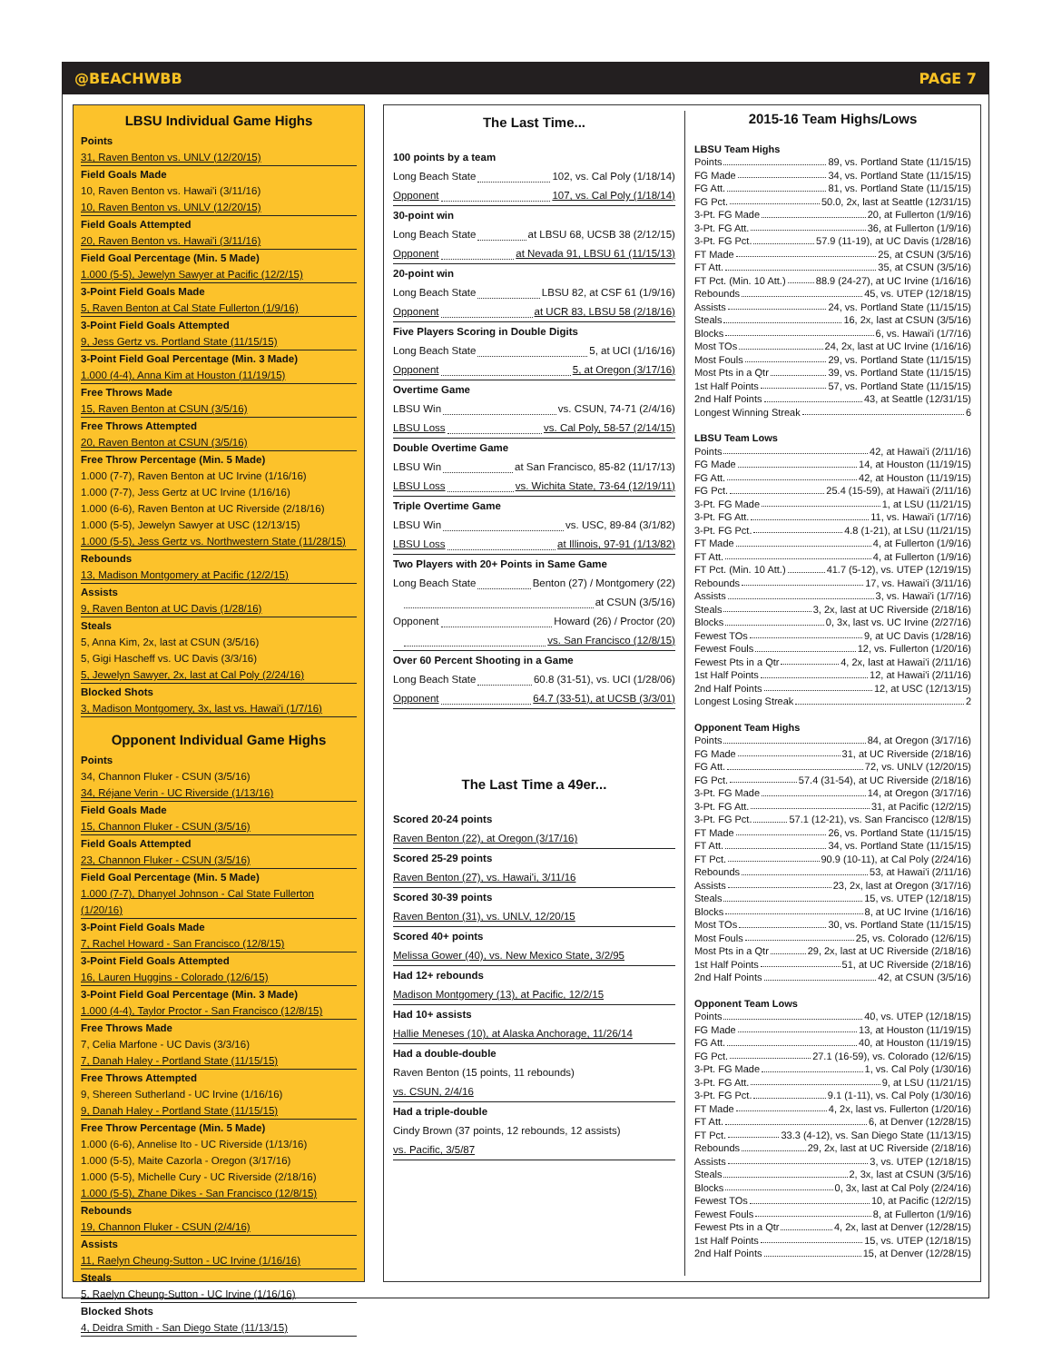@BEACHWBB PAGE 7
LBSU Individual Game Highs
Points
31, Raven Benton vs. UNLV (12/20/15)
Field Goals Made
10, Raven Benton vs. Hawai'i (3/11/16)
10, Raven Benton vs. UNLV (12/20/15)
Field Goals Attempted
20, Raven Benton vs. Hawai'i (3/11/16)
Field Goal Percentage (Min. 5 Made)
1.000 (5-5), Jewelyn Sawyer at Pacific (12/2/15)
3-Point Field Goals Made
5, Raven Benton at Cal State Fullerton (1/9/16)
3-Point Field Goals Attempted
9, Jess Gertz vs. Portland State (11/15/15)
3-Point Field Goal Percentage (Min. 3 Made)
1.000 (4-4), Anna Kim at Houston (11/19/15)
Free Throws Made
15, Raven Benton at CSUN (3/5/16)
Free Throws Attempted
20, Raven Benton at CSUN (3/5/16)
Free Throw Percentage (Min. 5 Made)
1.000 (7-7), Raven Benton at UC Irvine (1/16/16)
1.000 (7-7), Jess Gertz at UC Irvine (1/16/16)
1.000 (6-6), Raven Benton at UC Riverside (2/18/16)
1.000 (5-5), Jewelyn Sawyer at USC (12/13/15)
1.000 (5-5), Jess Gertz vs. Northwestern State (11/28/15)
Rebounds
13, Madison Montgomery at Pacific (12/2/15)
Assists
9, Raven Benton at UC Davis (1/28/16)
Steals
5, Anna Kim, 2x, last at CSUN (3/5/16)
5, Gigi Hascheff vs. UC Davis (3/3/16)
5, Jewelyn Sawyer, 2x, last at Cal Poly (2/24/16)
Blocked Shots
3, Madison Montgomery, 3x, last vs. Hawai'i (1/7/16)
Opponent Individual Game Highs
Points
34, Channon Fluker - CSUN (3/5/16)
34, Réjane Verin - UC Riverside (1/13/16)
Field Goals Made
15, Channon Fluker - CSUN (3/5/16)
Field Goals Attempted
23, Channon Fluker - CSUN (3/5/16)
Field Goal Percentage (Min. 5 Made)
1.000 (7-7), Dhanyel Johnson - Cal State Fullerton (1/20/16)
3-Point Field Goals Made
7, Rachel Howard - San Francisco (12/8/15)
3-Point Field Goals Attempted
16, Lauren Huggins - Colorado (12/6/15)
3-Point Field Goal Percentage (Min. 3 Made)
1.000 (4-4), Taylor Proctor - San Francisco (12/8/15)
Free Throws Made
7, Celia Marfone - UC Davis (3/3/16)
7, Danah Haley - Portland State (11/15/15)
Free Throws Attempted
9, Shereen Sutherland - UC Irvine (1/16/16)
9, Danah Haley - Portland State (11/15/15)
Free Throw Percentage (Min. 5 Made)
1.000 (6-6), Annelise Ito - UC Riverside (1/13/16)
1.000 (5-5), Maite Cazorla - Oregon (3/17/16)
1.000 (5-5), Michelle Cury - UC Riverside (2/18/16)
1.000 (5-5), Zhane Dikes - San Francisco (12/8/15)
Rebounds
19, Channon Fluker - CSUN (2/4/16)
Assists
11, Raelyn Cheung-Sutton - UC Irvine (1/16/16)
Steals
5, Raelyn Cheung-Sutton - UC Irvine (1/16/16)
Blocked Shots
4, Deidra Smith - San Diego State (11/13/15)
The Last Time...
100 points by a team
Long Beach State 102, vs. Cal Poly (1/18/14)
Opponent 107, vs. Cal Poly (1/18/14)
30-point win
Long Beach State at LBSU 68, UCSB 38 (2/12/15)
Opponent at Nevada 91, LBSU 61 (11/15/13)
20-point win
Long Beach State LBSU 82, at CSF 61 (1/9/16)
Opponent at UCR 83, LBSU 58 (2/18/16)
Five Players Scoring in Double Digits
Long Beach State 5, at UCI (1/16/16)
Opponent 5, at Oregon (3/17/16)
Overtime Game
LBSU Win vs. CSUN, 74-71 (2/4/16)
LBSU Loss vs. Cal Poly, 58-57 (2/14/15)
Double Overtime Game
LBSU Win at San Francisco, 85-82 (11/17/13)
LBSU Loss vs. Wichita State, 73-64 (12/19/11)
Triple Overtime Game
LBSU Win vs. USC, 89-84 (3/1/82)
LBSU Loss at Illinois, 97-91 (1/13/82)
Two Players with 20+ Points in Same Game
Long Beach State Benton (27) / Montgomery (22)
at CSUN (3/5/16)
Opponent Howard (26) / Proctor (20)
vs. San Francisco (12/8/15)
Over 60 Percent Shooting in a Game
Long Beach State 60.8 (31-51), vs. UCI (1/28/06)
Opponent 64.7 (33-51), at UCSB (3/3/01)
The Last Time a 49er...
Scored 20-24 points
Raven Benton (22), at Oregon (3/17/16)
Scored 25-29 points
Raven Benton (27), vs. Hawai'i, 3/11/16
Scored 30-39 points
Raven Benton (31), vs. UNLV, 12/20/15
Scored 40+ points
Melissa Gower (40), vs. New Mexico State, 3/2/95
Had 12+ rebounds
Madison Montgomery (13), at Pacific, 12/2/15
Had 10+ assists
Hallie Meneses (10), at Alaska Anchorage, 11/26/14
Had a double-double
Raven Benton (15 points, 11 rebounds)
vs. CSUN, 2/4/16
Had a triple-double
Cindy Brown (37 points, 12 rebounds, 12 assists)
vs. Pacific, 3/5/87
2015-16 Team Highs/Lows
LBSU Team Highs
Points 89, vs. Portland State (11/15/15)
FG Made 34, vs. Portland State (11/15/15)
FG Att. 81, vs. Portland State (11/15/15)
FG Pct. 50.0, 2x, last at Seattle (12/31/15)
3-Pt. FG Made 20, at Fullerton (1/9/16)
3-Pt. FG Att. 36, at Fullerton (1/9/16)
3-Pt. FG Pct. 57.9 (11-19), at UC Davis (1/28/16)
FT Made 25, at CSUN (3/5/16)
FT Att. 35, at CSUN (3/5/16)
FT Pct. (Min. 10 Att.) 88.9 (24-27), at UC Irvine (1/16/16)
Rebounds 45, vs. UTEP (12/18/15)
Assists 24, vs. Portland State (11/15/15)
Steals 16, 2x, last at CSUN (3/5/16)
Blocks 6, vs. Hawai'i (1/7/16)
Most TOs 24, 2x, last at UC Irvine (1/16/16)
Most Fouls 29, vs. Portland State (11/15/15)
Most Pts in a Qtr 39, vs. Portland State (11/15/15)
1st Half Points 57, vs. Portland State (11/15/15)
2nd Half Points 43, at Seattle (12/31/15)
Longest Winning Streak 6
LBSU Team Lows
Points 42, at Hawai'i (2/11/16)
FG Made 14, at Houston (11/19/15)
FG Att. 42, at Houston (11/19/15)
FG Pct. 25.4 (15-59), at Hawai'i (2/11/16)
3-Pt. FG Made 1, at LSU (11/21/15)
3-Pt. FG Att. 11, vs. Hawai'i (1/7/16)
3-Pt. FG Pct. 4.8 (1-21), at LSU (11/21/15)
FT Made 4, at Fullerton (1/9/16)
FT Att. 4, at Fullerton (1/9/16)
FT Pct. (Min. 10 Att.) 41.7 (5-12), vs. UTEP (12/19/15)
Rebounds 17, vs. Hawai'i (3/11/16)
Assists 3, vs. Hawai'i (1/7/16)
Steals 3, 2x, last at UC Riverside (2/18/16)
Blocks 0, 3x, last vs. UC Irvine (2/27/16)
Fewest TOs 9, at UC Davis (1/28/16)
Fewest Fouls 12, vs. Fullerton (1/20/16)
Fewest Pts in a Qtr 4, 2x, last at Hawai'i (2/11/16)
1st Half Points 12, at Hawai'i (2/11/16)
2nd Half Points 12, at USC (12/13/15)
Longest Losing Streak 2
Opponent Team Highs
Points 84, at Oregon (3/17/16)
FG Made 31, at UC Riverside (2/18/16)
FG Att. 72, vs. UNLV (12/20/15)
FG Pct. 57.4 (31-54), at UC Riverside (2/18/16)
3-Pt. FG Made 14, at Oregon (3/17/16)
3-Pt. FG Att. 31, at Pacific (12/2/15)
3-Pt. FG Pct. 57.1 (12-21), vs. San Francisco (12/8/15)
FT Made 26, vs. Portland State (11/15/15)
FT Att. 34, vs. Portland State (11/15/15)
FT Pct. 90.9 (10-11), at Cal Poly (2/24/16)
Rebounds 53, at Hawai'i (2/11/16)
Assists 23, 2x, last at Oregon (3/17/16)
Steals 15, vs. UTEP (12/18/15)
Blocks 8, at UC Irvine (1/16/16)
Most TOs 30, vs. Portland State (11/15/15)
Most Fouls 25, vs. Colorado (12/6/15)
Most Pts in a Qtr 29, 2x, last at UC Riverside (2/18/16)
1st Half Points 51, at UC Riverside (2/18/16)
2nd Half Points 42, at CSUN (3/5/16)
Opponent Team Lows
Points 40, vs. UTEP (12/18/15)
FG Made 13, at Houston (11/19/15)
FG Att. 40, at Houston (11/19/15)
FG Pct. 27.1 (16-59), vs. Colorado (12/6/15)
3-Pt. FG Made 1, vs. Cal Poly (1/30/16)
3-Pt. FG Att. 9, at LSU (11/21/15)
3-Pt. FG Pct. 9.1 (1-11), vs. Cal Poly (1/30/16)
FT Made 4, 2x, last vs. Fullerton (1/20/16)
FT Att. 6, at Denver (12/28/15)
FT Pct. 33.3 (4-12), vs. San Diego State (11/13/15)
Rebounds 29, 2x, last at UC Riverside (2/18/16)
Assists 3, vs. UTEP (12/18/15)
Steals 2, 3x, last at CSUN (3/5/16)
Blocks 0, 3x, last at Cal Poly (2/24/16)
Fewest TOs 10, at Pacific (12/2/15)
Fewest Fouls 8, at Fullerton (1/9/16)
Fewest Pts in a Qtr 4, 2x, last at Denver (12/28/15)
1st Half Points 15, vs. UTEP (12/18/15)
2nd Half Points 15, at Denver (12/28/15)